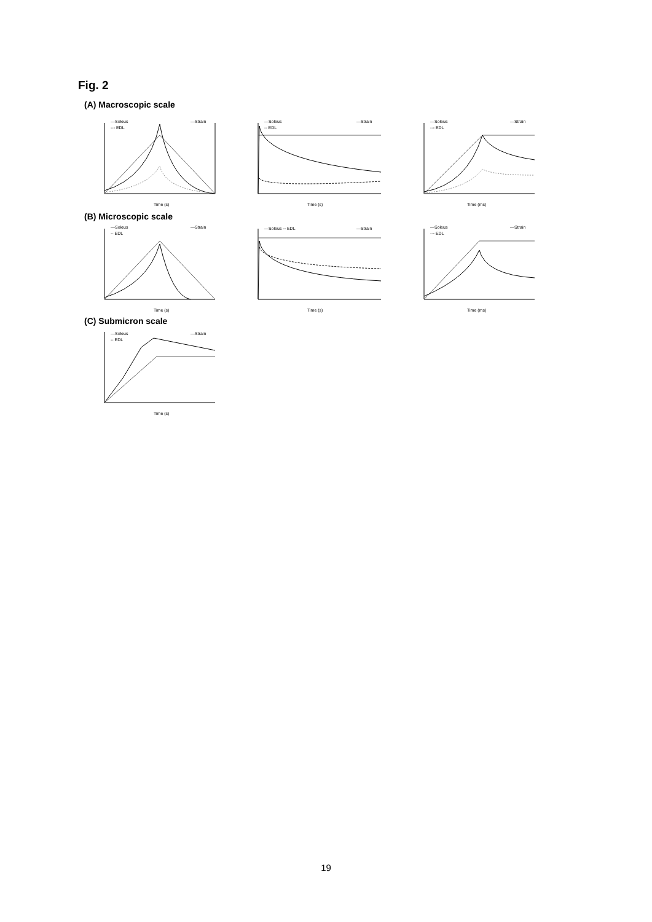Fig. 2
(A) Macroscopic scale
—Soleus
--- EDL
—Strain
Time (s)
—Soleus
-- EDL
—Strain
Time (s)
—Soleus
--- EDL
—Strain
Time (ms)
(B) Microscopic scale
—Soleus
-- EDL
—Strain
Time (s)
—Soleus -- EDL
—Strain
Time (s)
—Soleus
--- EDL
—Strain
Time (ms)
(C) Submicron scale
—Soleus
-- EDL
—Strain
Time (s)
19